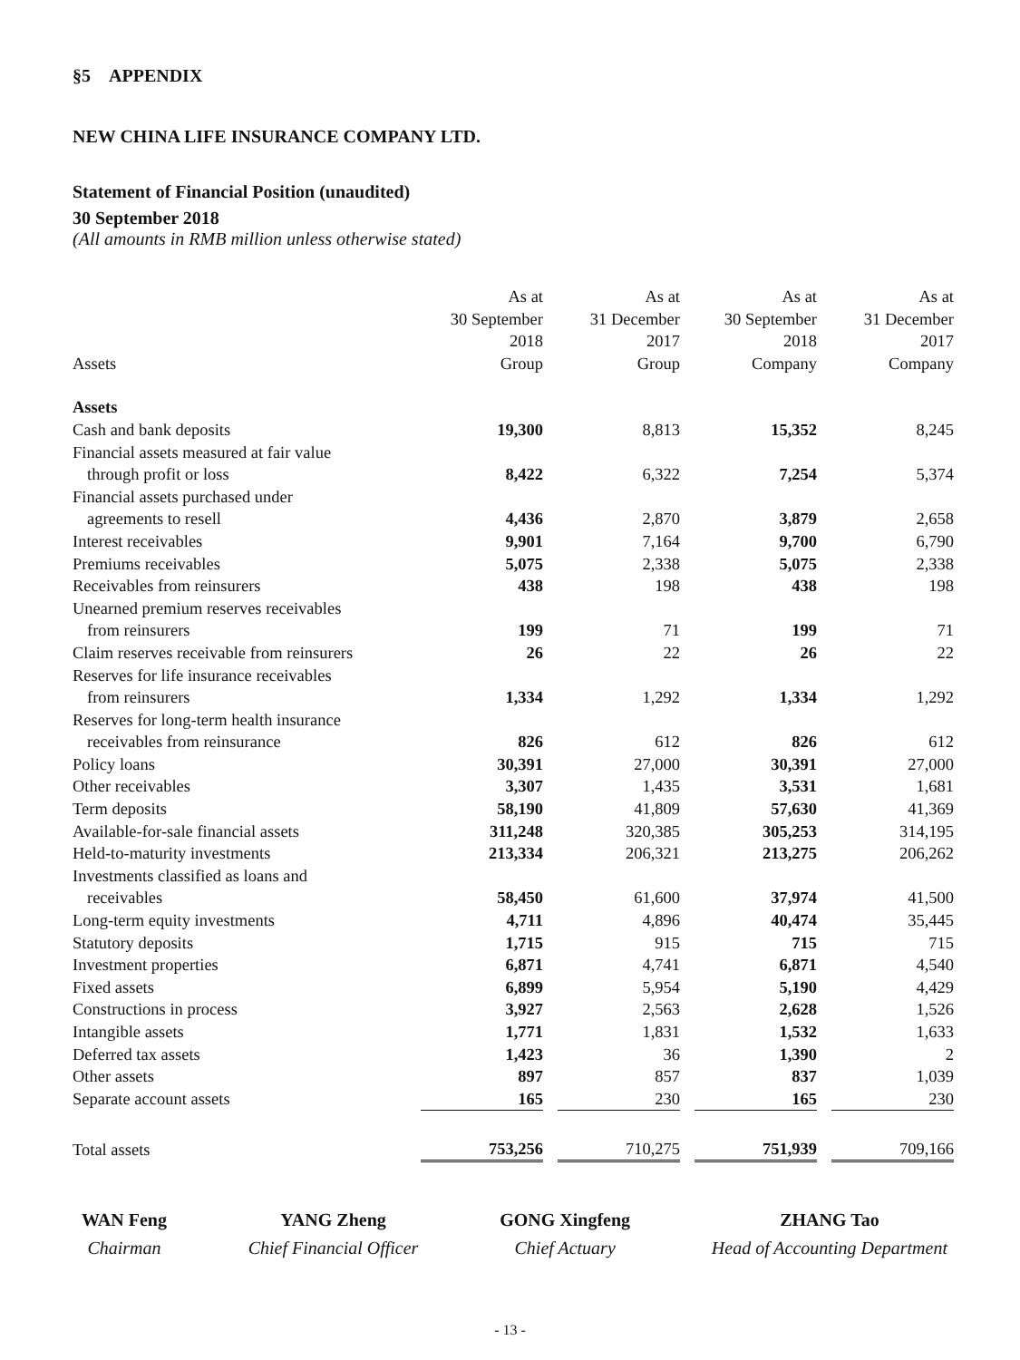§5 APPENDIX
NEW CHINA LIFE INSURANCE COMPANY LTD.
Statement of Financial Position (unaudited)
30 September 2018
(All amounts in RMB million unless otherwise stated)
| Assets | As at 30 September 2018 Group | | As at 31 December 2017 Group | | As at 30 September 2018 Company | | As at 31 December 2017 Company |
| --- | --- | --- | --- | --- | --- | --- | --- |
| Assets | | | | | | | |
| Cash and bank deposits | 19,300 | | 8,813 | | 15,352 | | 8,245 |
| Financial assets measured at fair value | | | | | | | |
| through profit or loss | 8,422 | | 6,322 | | 7,254 | | 5,374 |
| Financial assets purchased under | | | | | | | |
| agreements to resell | 4,436 | | 2,870 | | 3,879 | | 2,658 |
| Interest receivables | 9,901 | | 7,164 | | 9,700 | | 6,790 |
| Premiums receivables | 5,075 | | 2,338 | | 5,075 | | 2,338 |
| Receivables from reinsurers | 438 | | 198 | | 438 | | 198 |
| Unearned premium reserves receivables | | | | | | | |
| from reinsurers | 199 | | 71 | | 199 | | 71 |
| Claim reserves receivable from reinsurers | 26 | | 22 | | 26 | | 22 |
| Reserves for life insurance receivables | | | | | | | |
| from reinsurers | 1,334 | | 1,292 | | 1,334 | | 1,292 |
| Reserves for long-term health insurance | | | | | | | |
| receivables from reinsurance | 826 | | 612 | | 826 | | 612 |
| Policy loans | 30,391 | | 27,000 | | 30,391 | | 27,000 |
| Other receivables | 3,307 | | 1,435 | | 3,531 | | 1,681 |
| Term deposits | 58,190 | | 41,809 | | 57,630 | | 41,369 |
| Available-for-sale financial assets | 311,248 | | 320,385 | | 305,253 | | 314,195 |
| Held-to-maturity investments | 213,334 | | 206,321 | | 213,275 | | 206,262 |
| Investments classified as loans and | | | | | | | |
| receivables | 58,450 | | 61,600 | | 37,974 | | 41,500 |
| Long-term equity investments | 4,711 | | 4,896 | | 40,474 | | 35,445 |
| Statutory deposits | 1,715 | | 915 | | 715 | | 715 |
| Investment properties | 6,871 | | 4,741 | | 6,871 | | 4,540 |
| Fixed assets | 6,899 | | 5,954 | | 5,190 | | 4,429 |
| Constructions in process | 3,927 | | 2,563 | | 2,628 | | 1,526 |
| Intangible assets | 1,771 | | 1,831 | | 1,532 | | 1,633 |
| Deferred tax assets | 1,423 | | 36 | | 1,390 | | 2 |
| Other assets | 897 | | 857 | | 837 | | 1,039 |
| Separate account assets | 165 | | 230 | | 165 | | 230 |
| Total assets | 753,256 | | 710,275 | | 751,939 | | 709,166 |
WAN Feng
Chairman
YANG Zheng
Chief Financial Officer
GONG Xingfeng
Chief Actuary
ZHANG Tao
Head of Accounting Department
- 13 -